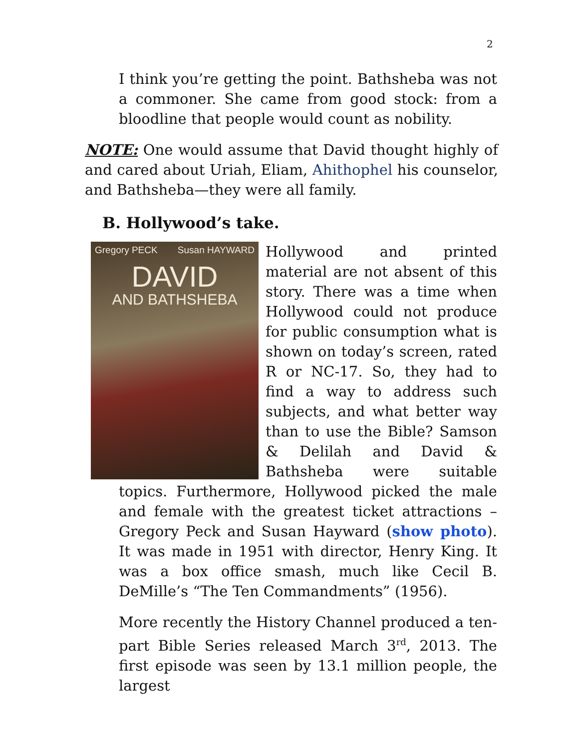2
I think you’re getting the point. Bathsheba was not a commoner. She came from good stock: from a bloodline that people would count as nobility.
NOTE: One would assume that David thought highly of and cared about Uriah, Eliam, Ahithophel his counselor, and Bathsheba—they were all family.
B. Hollywood’s take.
Gregory PECK Susan HAYWARD
DAVID
AND BATHSHEBA
Hollywood and printed material are not absent of this story. There was a time when Hollywood could not produce for public consumption what is shown on today’s screen, rated R or NC-17. So, they had to find a way to address such subjects, and what better way than to use the Bible? Samson & Delilah and David & Bathsheba were suitable topics. Furthermore, Hollywood picked the male and female with the greatest ticket attractions – Gregory Peck and Susan Hayward (show photo). It was made in 1951 with director, Henry King. It was a box office smash, much like Cecil B. DeMille’s “The Ten Commandments” (1956).
More recently the History Channel produced a ten-part Bible Series released March 3<sup>rd</sup>, 2013. The first episode was seen by 13.1 million people, the largest